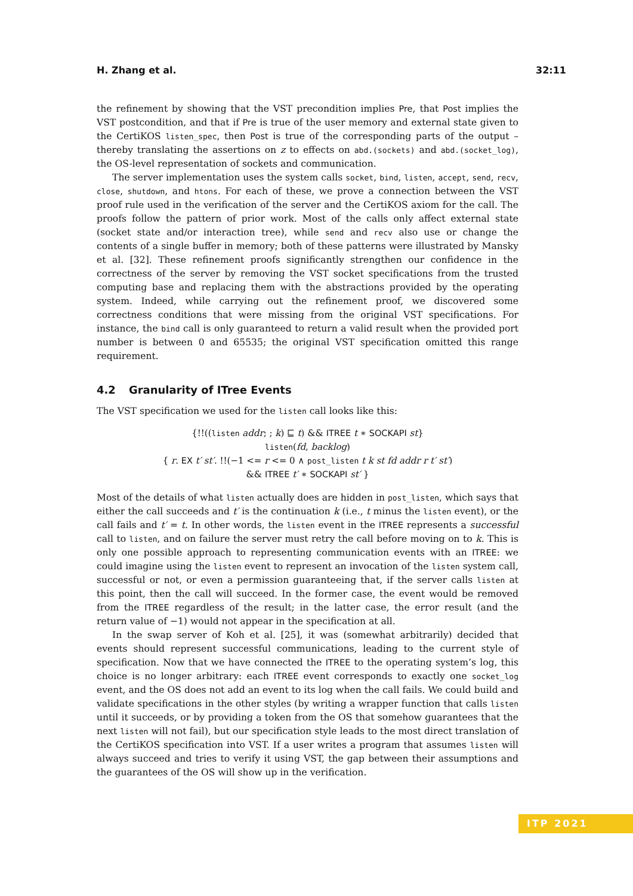H. Zhang et al. 32:11
the refinement by showing that the VST precondition implies Pre, that Post implies the VST postcondition, and that if Pre is true of the user memory and external state given to the CertiKOS listen_spec, then Post is true of the corresponding parts of the output – thereby translating the assertions on z to effects on abd.(sockets) and abd.(socket_log), the OS-level representation of sockets and communication.
The server implementation uses the system calls socket, bind, listen, accept, send, recv, close, shutdown, and htons. For each of these, we prove a connection between the VST proof rule used in the verification of the server and the CertiKOS axiom for the call. The proofs follow the pattern of prior work. Most of the calls only affect external state (socket state and/or interaction tree), while send and recv also use or change the contents of a single buffer in memory; both of these patterns were illustrated by Mansky et al. [32]. These refinement proofs significantly strengthen our confidence in the correctness of the server by removing the VST socket specifications from the trusted computing base and replacing them with the abstractions provided by the operating system. Indeed, while carrying out the refinement proof, we discovered some correctness conditions that were missing from the original VST specifications. For instance, the bind call is only guaranteed to return a valid result when the provided port number is between 0 and 65535; the original VST specification omitted this range requirement.
4.2 Granularity of ITree Events
The VST specification we used for the listen call looks like this:
{!!((listen addr; ; k) ⊑ t) && ITREE t ∗ SOCKAPI st}
listen(fd, backlog)
{ r. EX t′ st′. !!(−1 <= r <= 0 ∧ post_listen t k st fd addr r t′ st′)
&& ITREE t′ ∗ SOCKAPI st′ }
Most of the details of what listen actually does are hidden in post_listen, which says that either the call succeeds and t′ is the continuation k (i.e., t minus the listen event), or the call fails and t′ = t. In other words, the listen event in the ITREE represents a successful call to listen, and on failure the server must retry the call before moving on to k. This is only one possible approach to representing communication events with an ITREE: we could imagine using the listen event to represent an invocation of the listen system call, successful or not, or even a permission guaranteeing that, if the server calls listen at this point, then the call will succeed. In the former case, the event would be removed from the ITREE regardless of the result; in the latter case, the error result (and the return value of −1) would not appear in the specification at all.
In the swap server of Koh et al. [25], it was (somewhat arbitrarily) decided that events should represent successful communications, leading to the current style of specification. Now that we have connected the ITREE to the operating system’s log, this choice is no longer arbitrary: each ITREE event corresponds to exactly one socket_log event, and the OS does not add an event to its log when the call fails. We could build and validate specifications in the other styles (by writing a wrapper function that calls listen until it succeeds, or by providing a token from the OS that somehow guarantees that the next listen will not fail), but our specification style leads to the most direct translation of the CertiKOS specification into VST. If a user writes a program that assumes listen will always succeed and tries to verify it using VST, the gap between their assumptions and the guarantees of the OS will show up in the verification.
ITP 2021